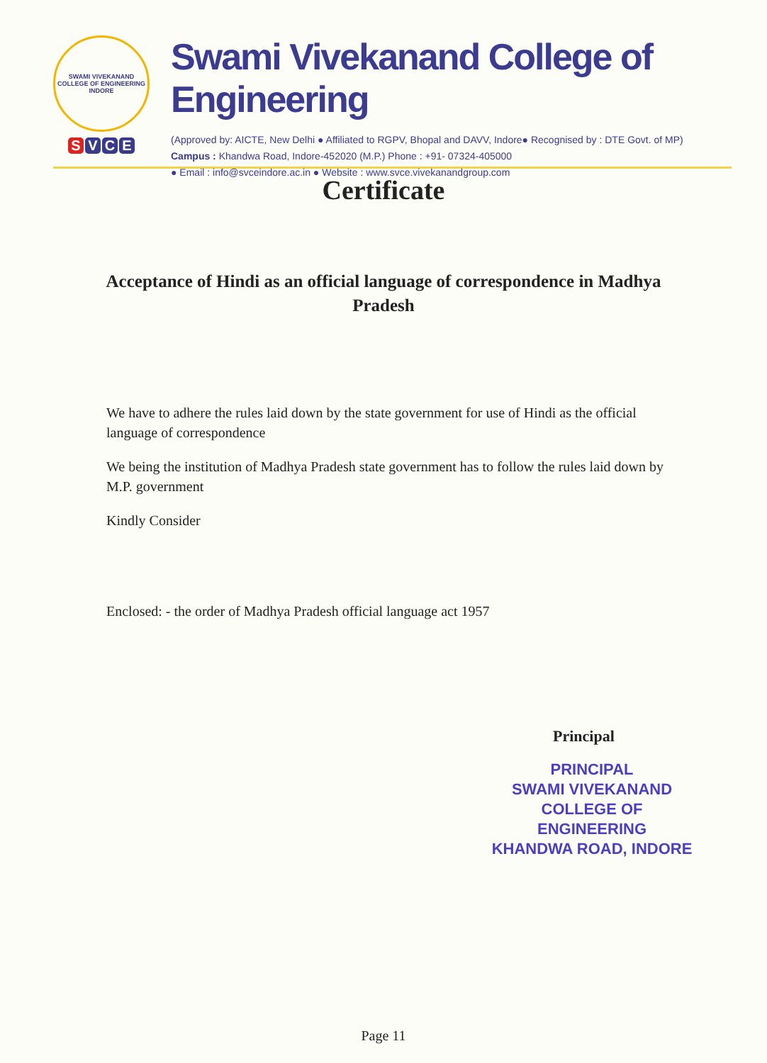SWAMI VIVEKANAND COLLEGE OF ENGINEERING
INDORE
S V C E
Swami Vivekanand College of Engineering
(Approved by: AICTE, New Delhi ● Affiliated to RGPV, Bhopal and DAVV, Indore● Recognised by : DTE Govt. of MP)
Campus : Khandwa Road, Indore-452020 (M.P.) Phone : +91- 07324-405000
● Email : info@svceindore.ac.in ● Website : www.svce.vivekanandgroup.com
Certificate
Acceptance of Hindi as an official language of correspondence in Madhya Pradesh
We have to adhere the rules laid down by the state government for use of Hindi as the official language of correspondence
We being the institution of Madhya Pradesh state government has to follow the rules laid down by M.P. government
Kindly Consider
Enclosed: - the order of Madhya Pradesh official language act 1957
Principal
PRINCIPAL
SWAMI VIVEKANAND
COLLEGE OF ENGINEERING
KHANDWA ROAD, INDORE
Page 11